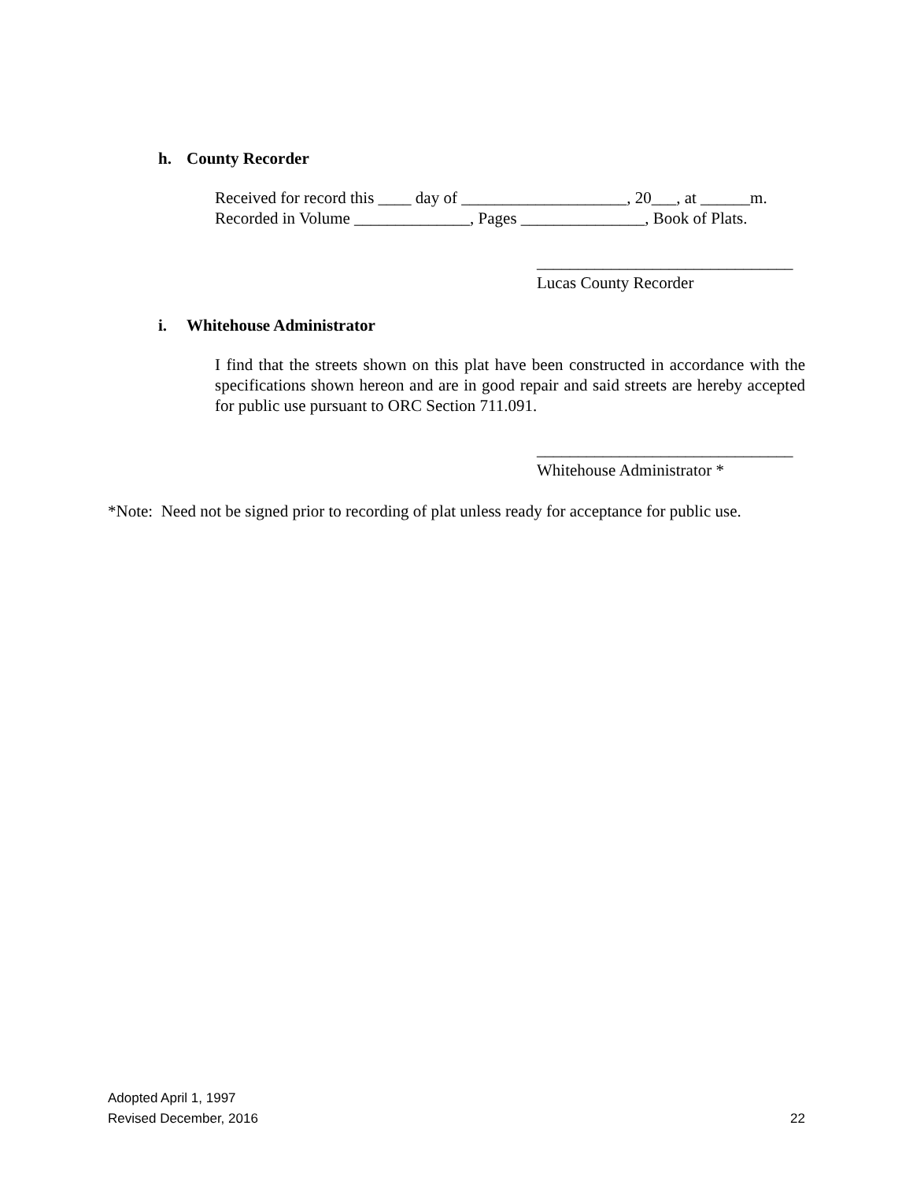h. County Recorder
Received for record this ____ day of ____________________, 20___, at ______m.
Recorded in Volume ______________, Pages _______________, Book of Plats.
_______________________________
Lucas County Recorder
i. Whitehouse Administrator
I find that the streets shown on this plat have been constructed in accordance with the specifications shown hereon and are in good repair and said streets are hereby accepted for public use pursuant to ORC Section 711.091.
_______________________________
Whitehouse Administrator *
*Note: Need not be signed prior to recording of plat unless ready for acceptance for public use.
Adopted April 1, 1997
Revised December, 2016 22